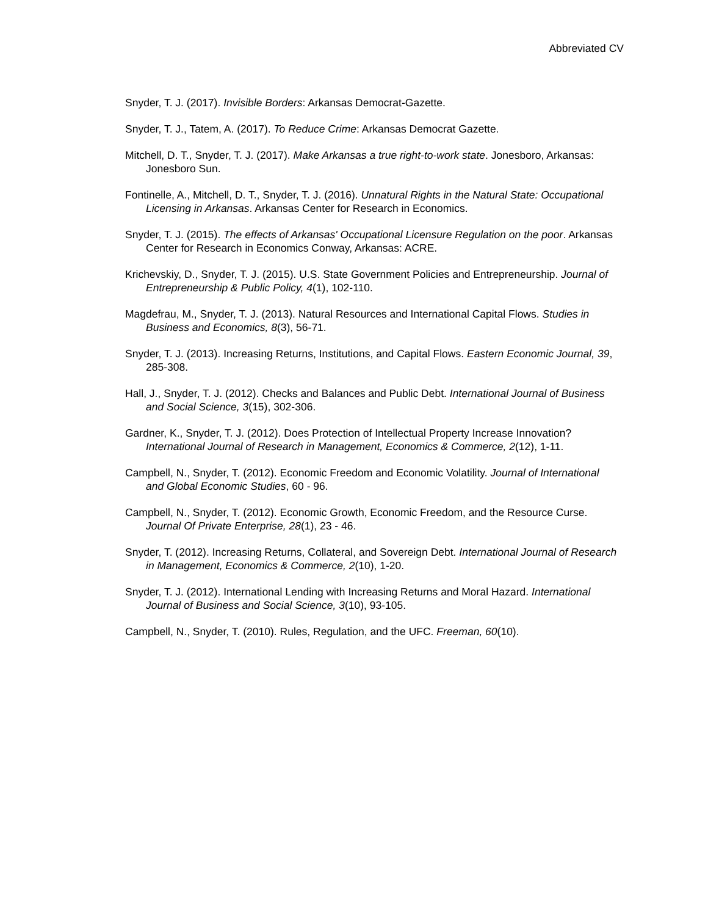Abbreviated CV
Snyder, T. J. (2017). Invisible Borders: Arkansas Democrat-Gazette.
Snyder, T. J., Tatem, A. (2017). To Reduce Crime: Arkansas Democrat Gazette.
Mitchell, D. T., Snyder, T. J. (2017). Make Arkansas a true right-to-work state. Jonesboro, Arkansas: Jonesboro Sun.
Fontinelle, A., Mitchell, D. T., Snyder, T. J. (2016). Unnatural Rights in the Natural State: Occupational Licensing in Arkansas. Arkansas Center for Research in Economics.
Snyder, T. J. (2015). The effects of Arkansas' Occupational Licensure Regulation on the poor. Arkansas Center for Research in Economics Conway, Arkansas: ACRE.
Krichevskiy, D., Snyder, T. J. (2015). U.S. State Government Policies and Entrepreneurship. Journal of Entrepreneurship & Public Policy, 4(1), 102-110.
Magdefrau, M., Snyder, T. J. (2013). Natural Resources and International Capital Flows. Studies in Business and Economics, 8(3), 56-71.
Snyder, T. J. (2013). Increasing Returns, Institutions, and Capital Flows. Eastern Economic Journal, 39, 285-308.
Hall, J., Snyder, T. J. (2012). Checks and Balances and Public Debt. International Journal of Business and Social Science, 3(15), 302-306.
Gardner, K., Snyder, T. J. (2012). Does Protection of Intellectual Property Increase Innovation? International Journal of Research in Management, Economics & Commerce, 2(12), 1-11.
Campbell, N., Snyder, T. (2012). Economic Freedom and Economic Volatility. Journal of International and Global Economic Studies, 60 - 96.
Campbell, N., Snyder, T. (2012). Economic Growth, Economic Freedom, and the Resource Curse. Journal Of Private Enterprise, 28(1), 23 - 46.
Snyder, T. (2012). Increasing Returns, Collateral, and Sovereign Debt. International Journal of Research in Management, Economics & Commerce, 2(10), 1-20.
Snyder, T. J. (2012). International Lending with Increasing Returns and Moral Hazard. International Journal of Business and Social Science, 3(10), 93-105.
Campbell, N., Snyder, T. (2010). Rules, Regulation, and the UFC. Freeman, 60(10).